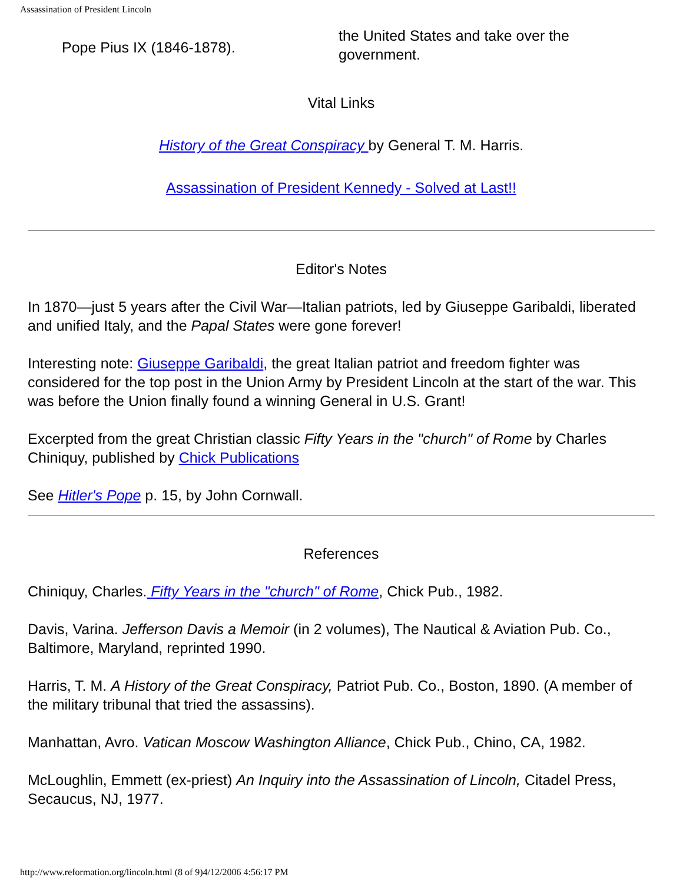Assassination of President Lincoln
| Pope Pius IX (1846-1878). | the United States and take over the government. |
Vital Links
History of the Great Conspiracy by General T. M. Harris.
Assassination of President Kennedy - Solved at Last!!
Editor's Notes
In 1870—just 5 years after the Civil War—Italian patriots, led by Giuseppe Garibaldi, liberated and unified Italy, and the Papal States were gone forever!
Interesting note: Giuseppe Garibaldi, the great Italian patriot and freedom fighter was considered for the top post in the Union Army by President Lincoln at the start of the war. This was before the Union finally found a winning General in U.S. Grant!
Excerpted from the great Christian classic Fifty Years in the "church" of Rome by Charles Chiniquy, published by Chick Publications
See Hitler's Pope p. 15, by John Cornwall.
References
Chiniquy, Charles. Fifty Years in the "church" of Rome, Chick Pub., 1982.
Davis, Varina. Jefferson Davis a Memoir (in 2 volumes), The Nautical & Aviation Pub. Co., Baltimore, Maryland, reprinted 1990.
Harris, T. M. A History of the Great Conspiracy, Patriot Pub. Co., Boston, 1890. (A member of the military tribunal that tried the assassins).
Manhattan, Avro. Vatican Moscow Washington Alliance, Chick Pub., Chino, CA, 1982.
McLoughlin, Emmett (ex-priest) An Inquiry into the Assassination of Lincoln, Citadel Press, Secaucus, NJ, 1977.
http://www.reformation.org/lincoln.html (8 of 9)4/12/2006 4:56:17 PM